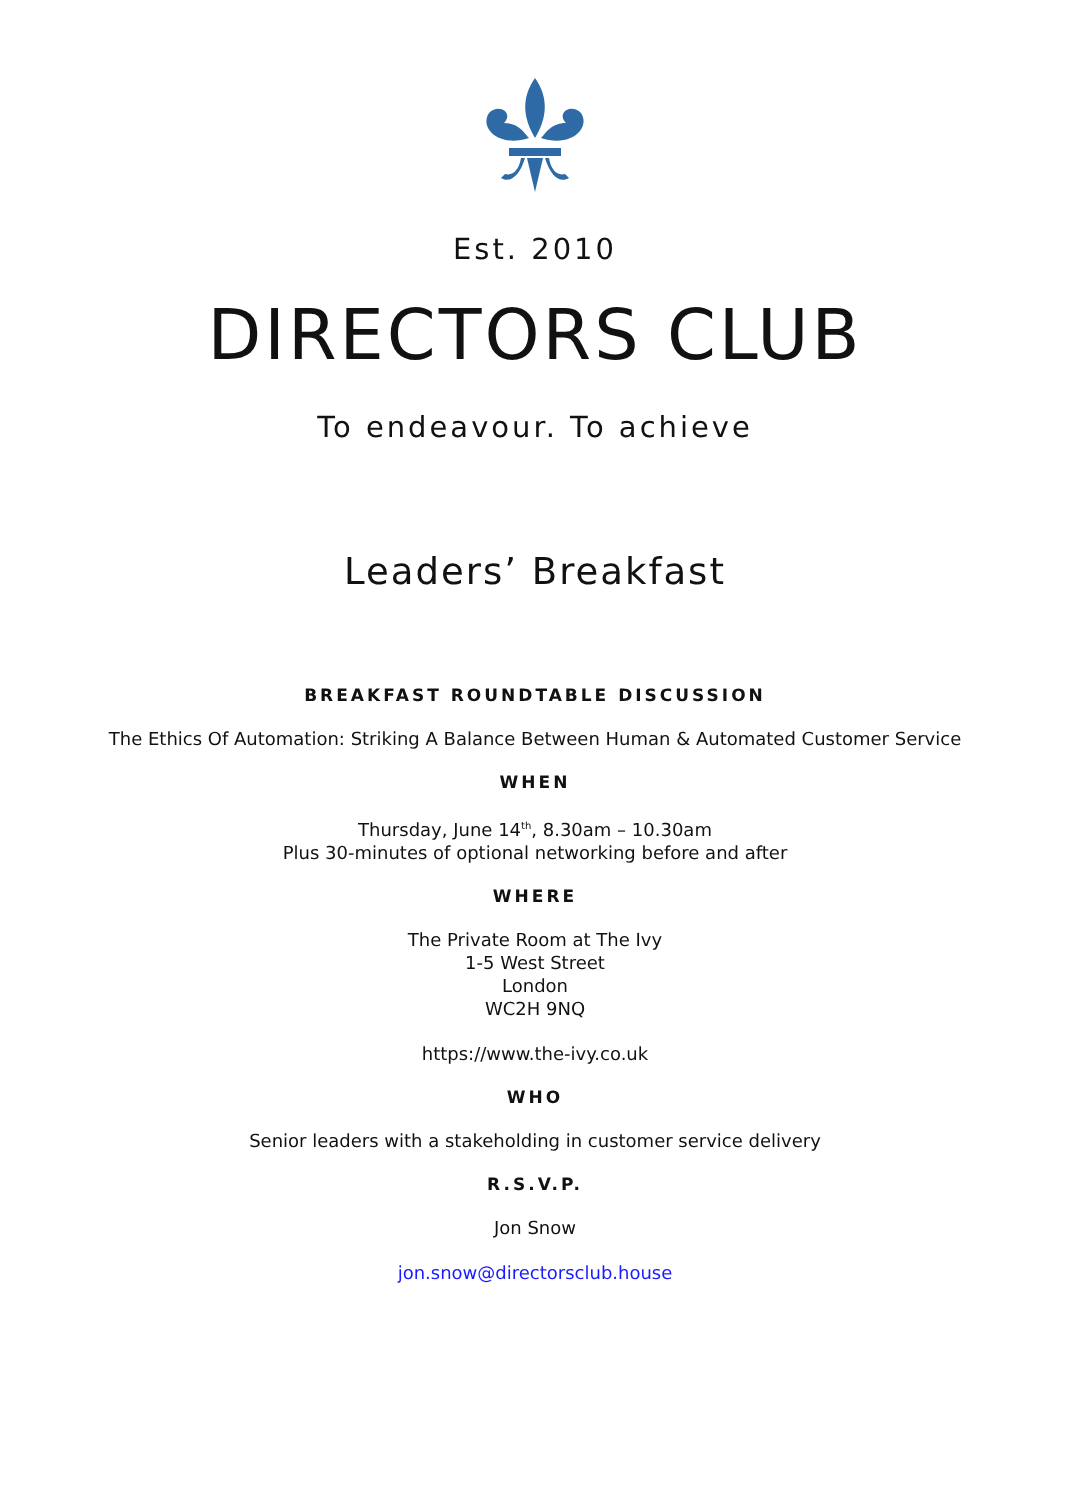Est. 2010
DIRECTORS CLUB
To endeavour. To achieve
Leaders’ Breakfast
BREAKFAST ROUNDTABLE DISCUSSION
The Ethics Of Automation: Striking A Balance Between Human & Automated Customer Service
WHEN
Thursday, June 14<sup>th</sup>, 8.30am – 10.30am
Plus 30-minutes of optional networking before and after
WHERE
The Private Room at The Ivy
1-5 West Street
London
WC2H 9NQ
https://www.the-ivy.co.uk
WHO
Senior leaders with a stakeholding in customer service delivery
R.S.V.P.
Jon Snow
jon.snow@directorsclub.house